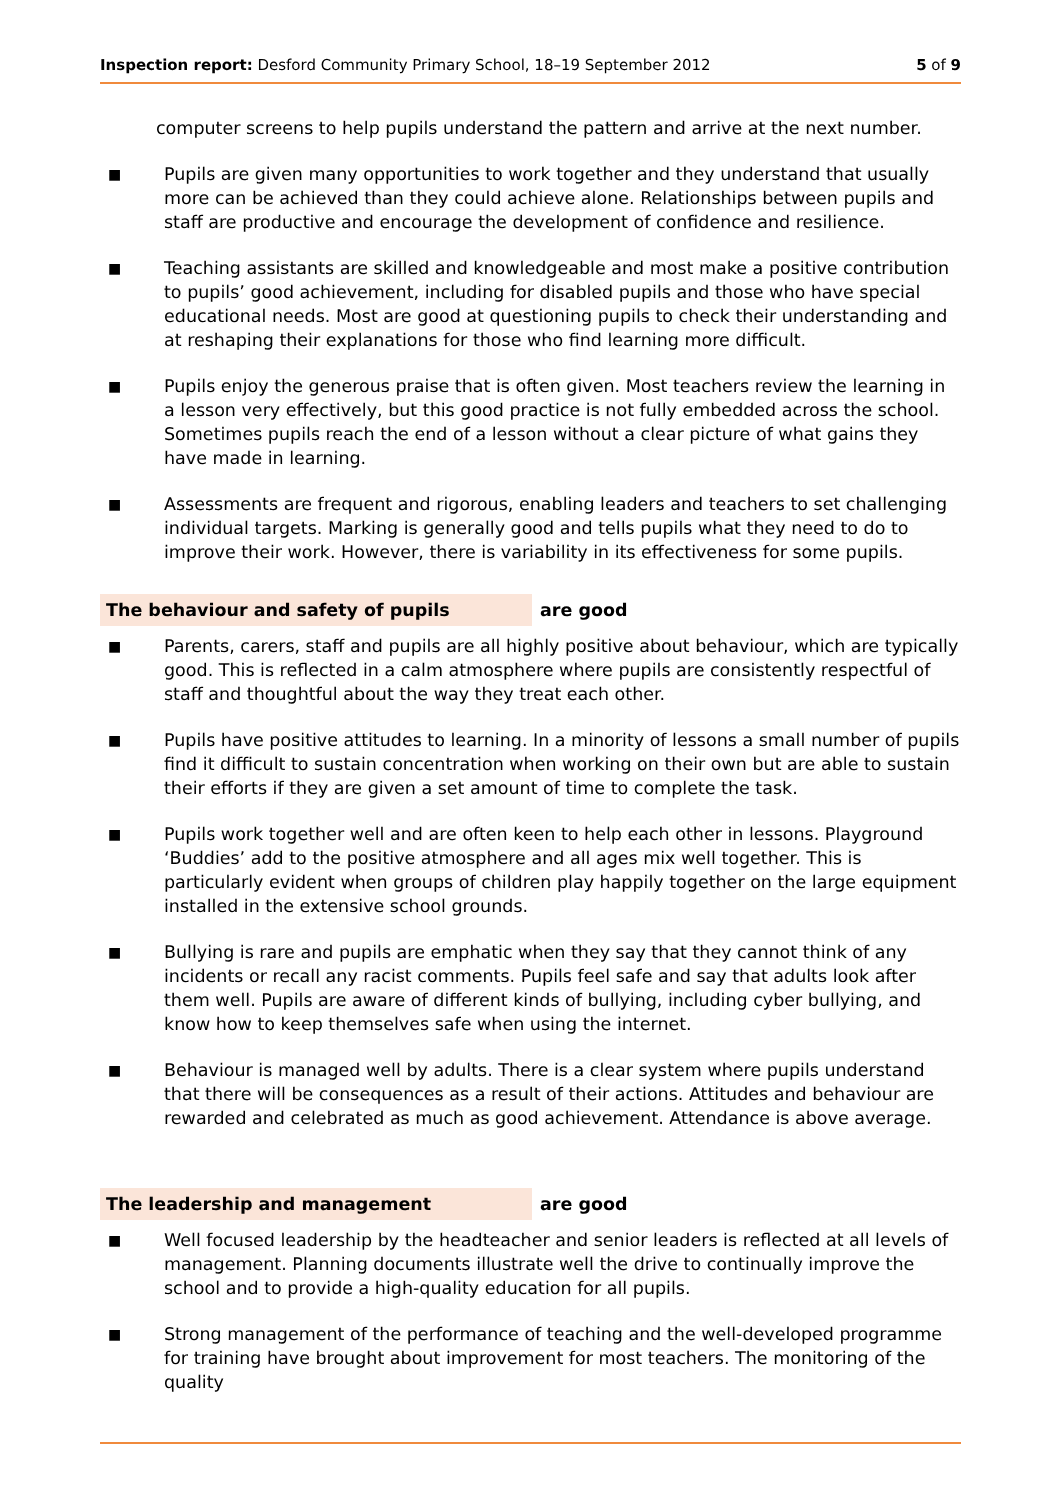Inspection report: Desford Community Primary School, 18–19 September 2012 5 of 9
computer screens to help pupils understand the pattern and arrive at the next number.
■
Pupils are given many opportunities to work together and they understand that usually more can be achieved than they could achieve alone. Relationships between pupils and staff are productive and encourage the development of confidence and resilience.
■
Teaching assistants are skilled and knowledgeable and most make a positive contribution to pupils’ good achievement, including for disabled pupils and those who have special educational needs. Most are good at questioning pupils to check their understanding and at reshaping their explanations for those who find learning more difficult.
■
Pupils enjoy the generous praise that is often given. Most teachers review the learning in a lesson very effectively, but this good practice is not fully embedded across the school. Sometimes pupils reach the end of a lesson without a clear picture of what gains they have made in learning.
■
Assessments are frequent and rigorous, enabling leaders and teachers to set challenging individual targets. Marking is generally good and tells pupils what they need to do to improve their work. However, there is variability in its effectiveness for some pupils.
The behaviour and safety of pupils are good
■
Parents, carers, staff and pupils are all highly positive about behaviour, which are typically good. This is reflected in a calm atmosphere where pupils are consistently respectful of staff and thoughtful about the way they treat each other.
■
Pupils have positive attitudes to learning. In a minority of lessons a small number of pupils find it difficult to sustain concentration when working on their own but are able to sustain their efforts if they are given a set amount of time to complete the task.
■
Pupils work together well and are often keen to help each other in lessons. Playground ‘Buddies’ add to the positive atmosphere and all ages mix well together. This is particularly evident when groups of children play happily together on the large equipment installed in the extensive school grounds.
■
Bullying is rare and pupils are emphatic when they say that they cannot think of any incidents or recall any racist comments. Pupils feel safe and say that adults look after them well. Pupils are aware of different kinds of bullying, including cyber bullying, and know how to keep themselves safe when using the internet.
■
Behaviour is managed well by adults. There is a clear system where pupils understand that there will be consequences as a result of their actions. Attitudes and behaviour are rewarded and celebrated as much as good achievement. Attendance is above average.
The leadership and management are good
■
Well focused leadership by the headteacher and senior leaders is reflected at all levels of management. Planning documents illustrate well the drive to continually improve the school and to provide a high-quality education for all pupils.
■
Strong management of the performance of teaching and the well-developed programme for training have brought about improvement for most teachers. The monitoring of the quality